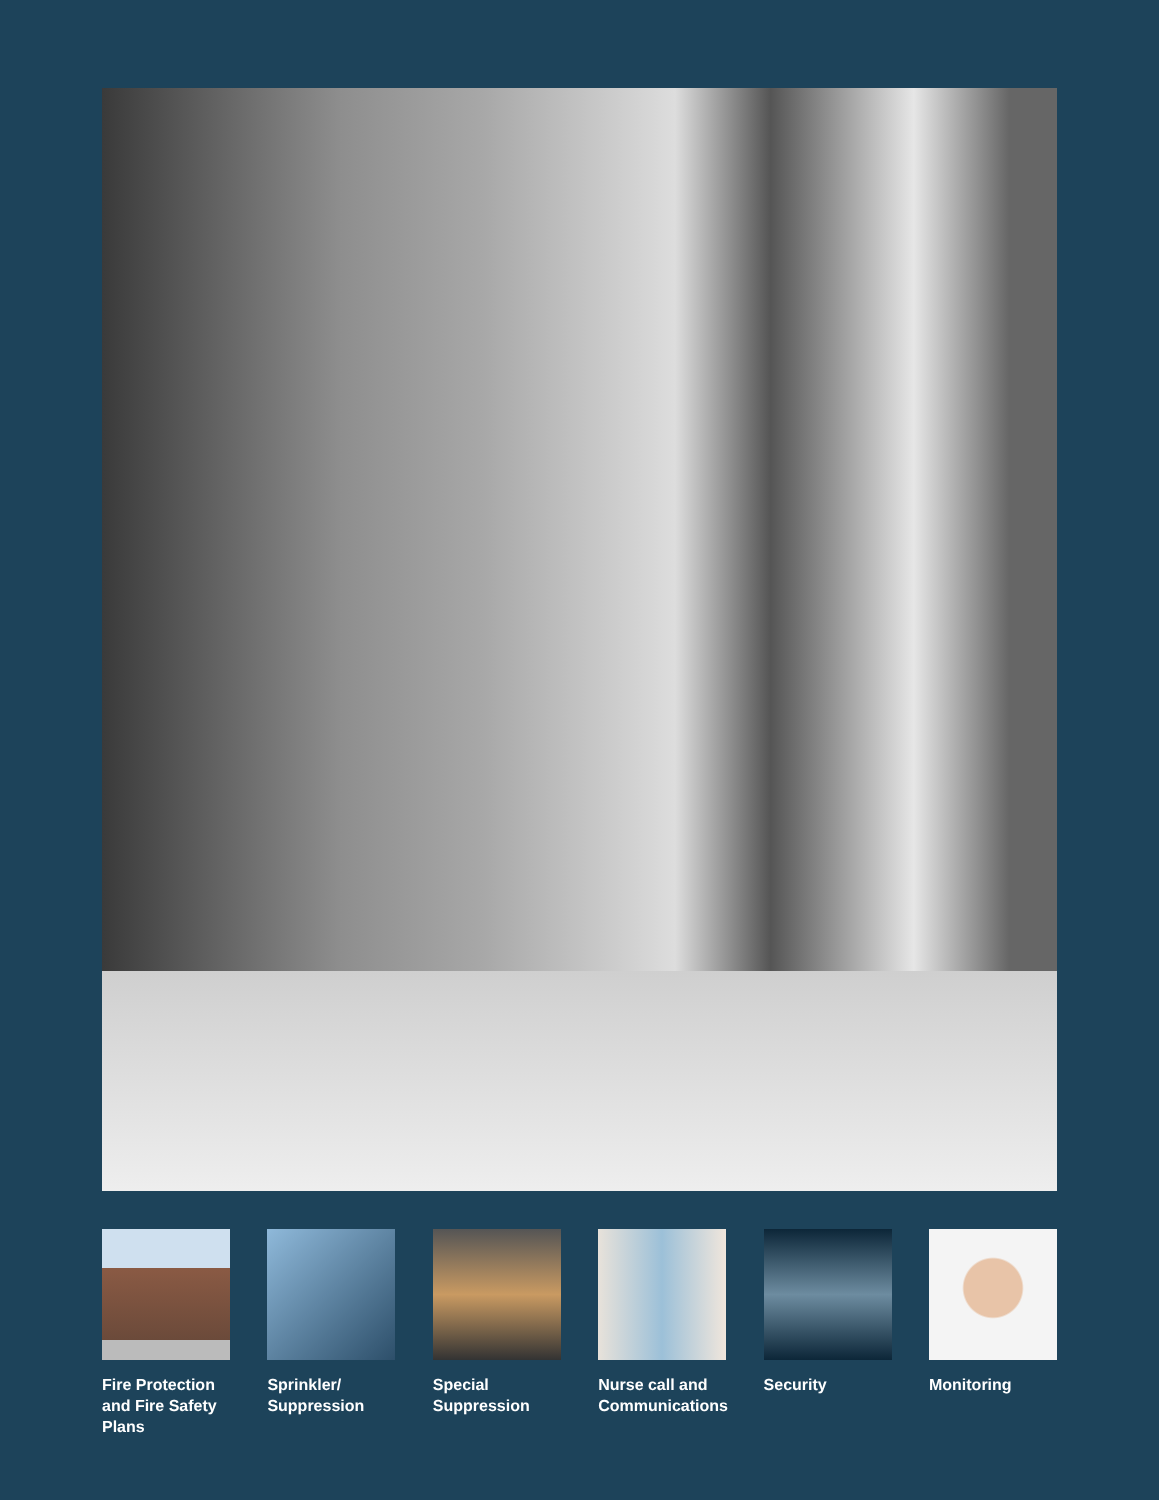Fire Protection and Fire Safety Plans
Sprinkler/ Suppression
Special Suppression
Nurse call and Communications
Security Monitoring